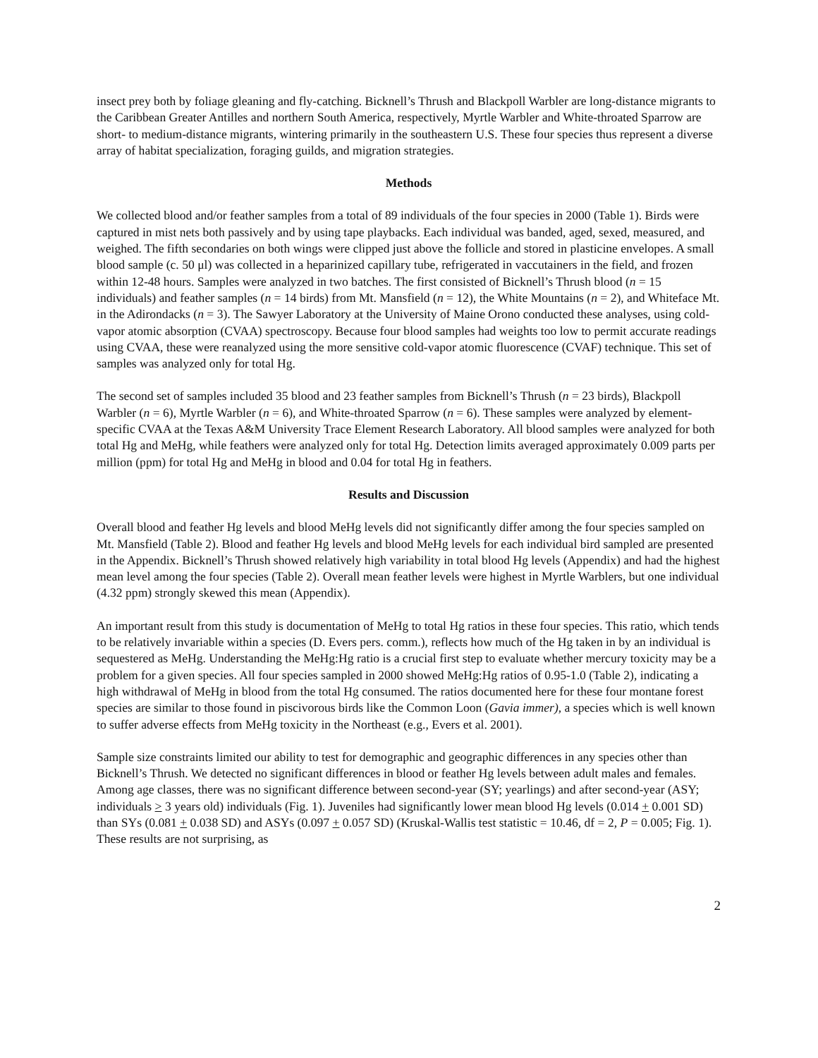insect prey both by foliage gleaning and fly-catching. Bicknell’s Thrush and Blackpoll Warbler are long-distance migrants to the Caribbean Greater Antilles and northern South America, respectively, Myrtle Warbler and White-throated Sparrow are short- to medium-distance migrants, wintering primarily in the southeastern U.S. These four species thus represent a diverse array of habitat specialization, foraging guilds, and migration strategies.
Methods
We collected blood and/or feather samples from a total of 89 individuals of the four species in 2000 (Table 1). Birds were captured in mist nets both passively and by using tape playbacks. Each individual was banded, aged, sexed, measured, and weighed. The fifth secondaries on both wings were clipped just above the follicle and stored in plasticine envelopes. A small blood sample (c. 50 μl) was collected in a heparinized capillary tube, refrigerated in vaccutainers in the field, and frozen within 12-48 hours. Samples were analyzed in two batches. The first consisted of Bicknell’s Thrush blood (n = 15 individuals) and feather samples (n = 14 birds) from Mt. Mansfield (n = 12), the White Mountains (n = 2), and Whiteface Mt. in the Adirondacks (n = 3). The Sawyer Laboratory at the University of Maine Orono conducted these analyses, using cold-vapor atomic absorption (CVAA) spectroscopy. Because four blood samples had weights too low to permit accurate readings using CVAA, these were reanalyzed using the more sensitive cold-vapor atomic fluorescence (CVAF) technique. This set of samples was analyzed only for total Hg.
The second set of samples included 35 blood and 23 feather samples from Bicknell’s Thrush (n = 23 birds), Blackpoll Warbler (n = 6), Myrtle Warbler (n = 6), and White-throated Sparrow (n = 6). These samples were analyzed by element-specific CVAA at the Texas A&M University Trace Element Research Laboratory. All blood samples were analyzed for both total Hg and MeHg, while feathers were analyzed only for total Hg. Detection limits averaged approximately 0.009 parts per million (ppm) for total Hg and MeHg in blood and 0.04 for total Hg in feathers.
Results and Discussion
Overall blood and feather Hg levels and blood MeHg levels did not significantly differ among the four species sampled on Mt. Mansfield (Table 2). Blood and feather Hg levels and blood MeHg levels for each individual bird sampled are presented in the Appendix. Bicknell’s Thrush showed relatively high variability in total blood Hg levels (Appendix) and had the highest mean level among the four species (Table 2). Overall mean feather levels were highest in Myrtle Warblers, but one individual (4.32 ppm) strongly skewed this mean (Appendix).
An important result from this study is documentation of MeHg to total Hg ratios in these four species. This ratio, which tends to be relatively invariable within a species (D. Evers pers. comm.), reflects how much of the Hg taken in by an individual is sequestered as MeHg. Understanding the MeHg:Hg ratio is a crucial first step to evaluate whether mercury toxicity may be a problem for a given species. All four species sampled in 2000 showed MeHg:Hg ratios of 0.95-1.0 (Table 2), indicating a high withdrawal of MeHg in blood from the total Hg consumed. The ratios documented here for these four montane forest species are similar to those found in piscivorous birds like the Common Loon (Gavia immer), a species which is well known to suffer adverse effects from MeHg toxicity in the Northeast (e.g., Evers et al. 2001).
Sample size constraints limited our ability to test for demographic and geographic differences in any species other than Bicknell’s Thrush. We detected no significant differences in blood or feather Hg levels between adult males and females. Among age classes, there was no significant difference between second-year (SY; yearlings) and after second-year (ASY; individuals > 3 years old) individuals (Fig. 1). Juveniles had significantly lower mean blood Hg levels (0.014 + 0.001 SD) than SYs (0.081 + 0.038 SD) and ASYs (0.097 + 0.057 SD) (Kruskal-Wallis test statistic = 10.46, df = 2, P = 0.005; Fig. 1). These results are not surprising, as
2